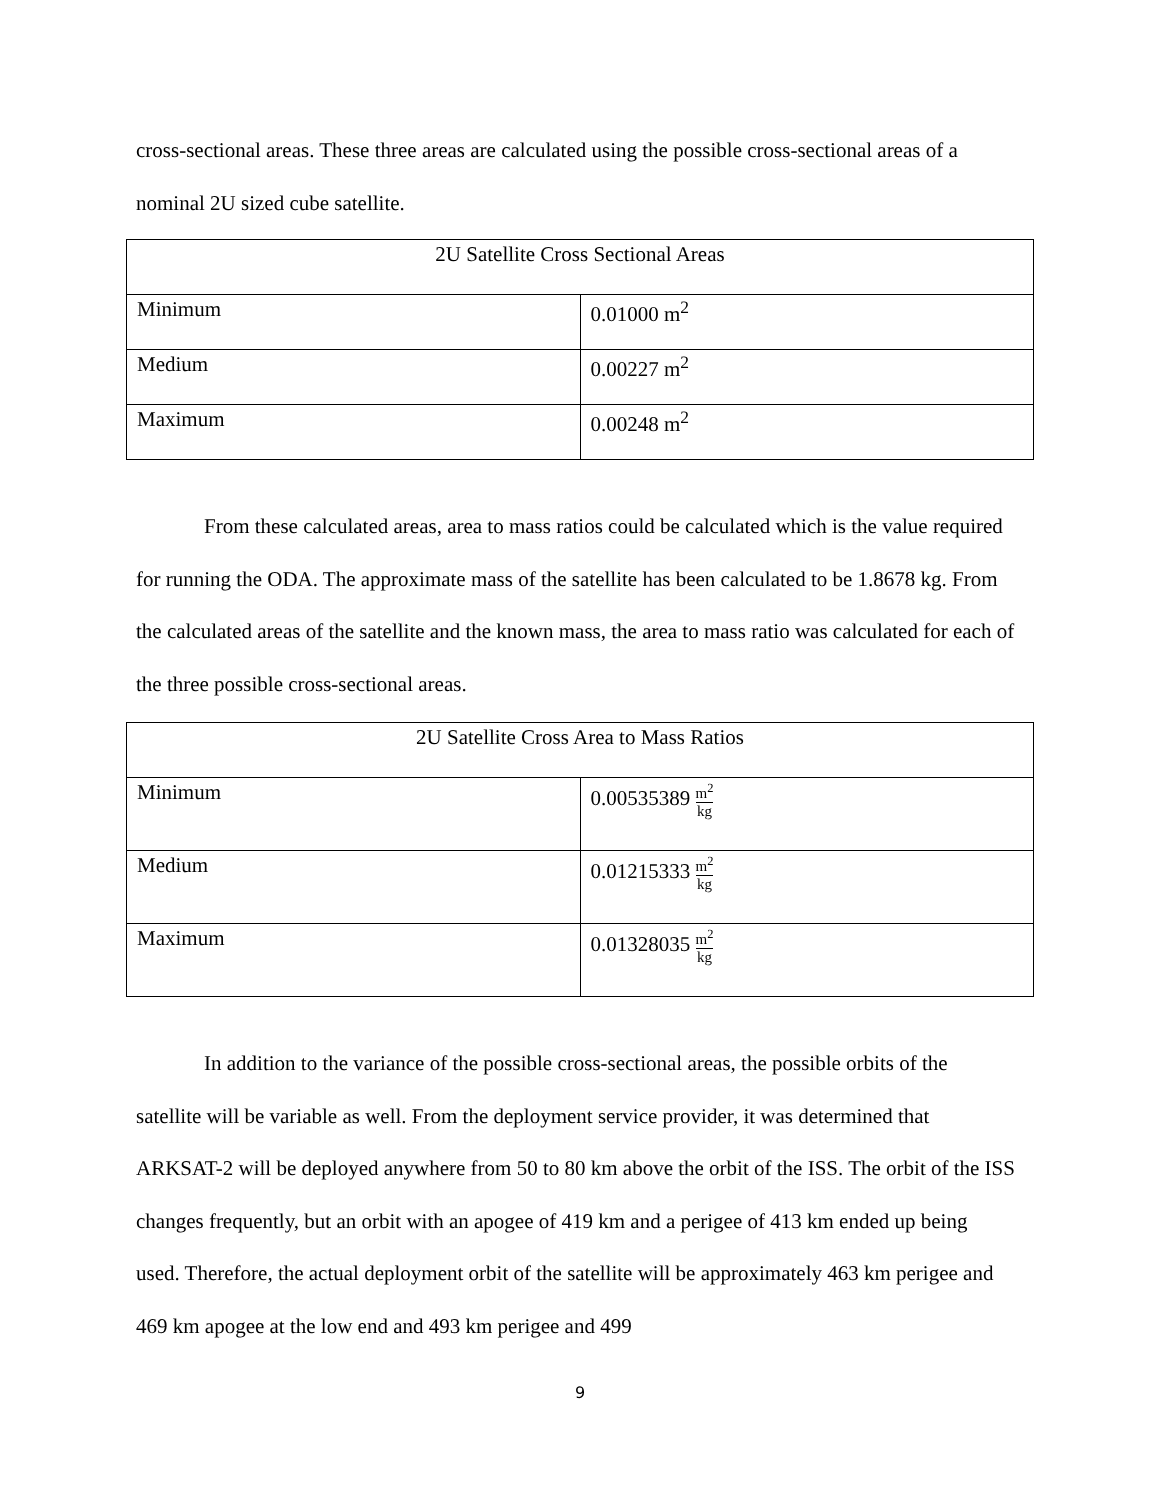cross-sectional areas. These three areas are calculated using the possible cross-sectional areas of a nominal 2U sized cube satellite.
| 2U Satellite Cross Sectional Areas | |
| Minimum | 0.01000 m<sup>2</sup> |
| Medium | 0.00227 m<sup>2</sup> |
| Maximum | 0.00248 m<sup>2</sup> |
From these calculated areas, area to mass ratios could be calculated which is the value required for running the ODA. The approximate mass of the satellite has been calculated to be 1.8678 kg. From the calculated areas of the satellite and the known mass, the area to mass ratio was calculated for each of the three possible cross-sectional areas.
| 2U Satellite Cross Area to Mass Ratios | |
| Minimum | 0.00535389 m<sup>2</sup> kg |
| Medium | 0.01215333 m<sup>2</sup> kg |
| Maximum | 0.01328035 m<sup>2</sup> kg |
In addition to the variance of the possible cross-sectional areas, the possible orbits of the satellite will be variable as well. From the deployment service provider, it was determined that ARKSAT-2 will be deployed anywhere from 50 to 80 km above the orbit of the ISS. The orbit of the ISS changes frequently, but an orbit with an apogee of 419 km and a perigee of 413 km ended up being used. Therefore, the actual deployment orbit of the satellite will be approximately 463 km perigee and 469 km apogee at the low end and 493 km perigee and 499
9